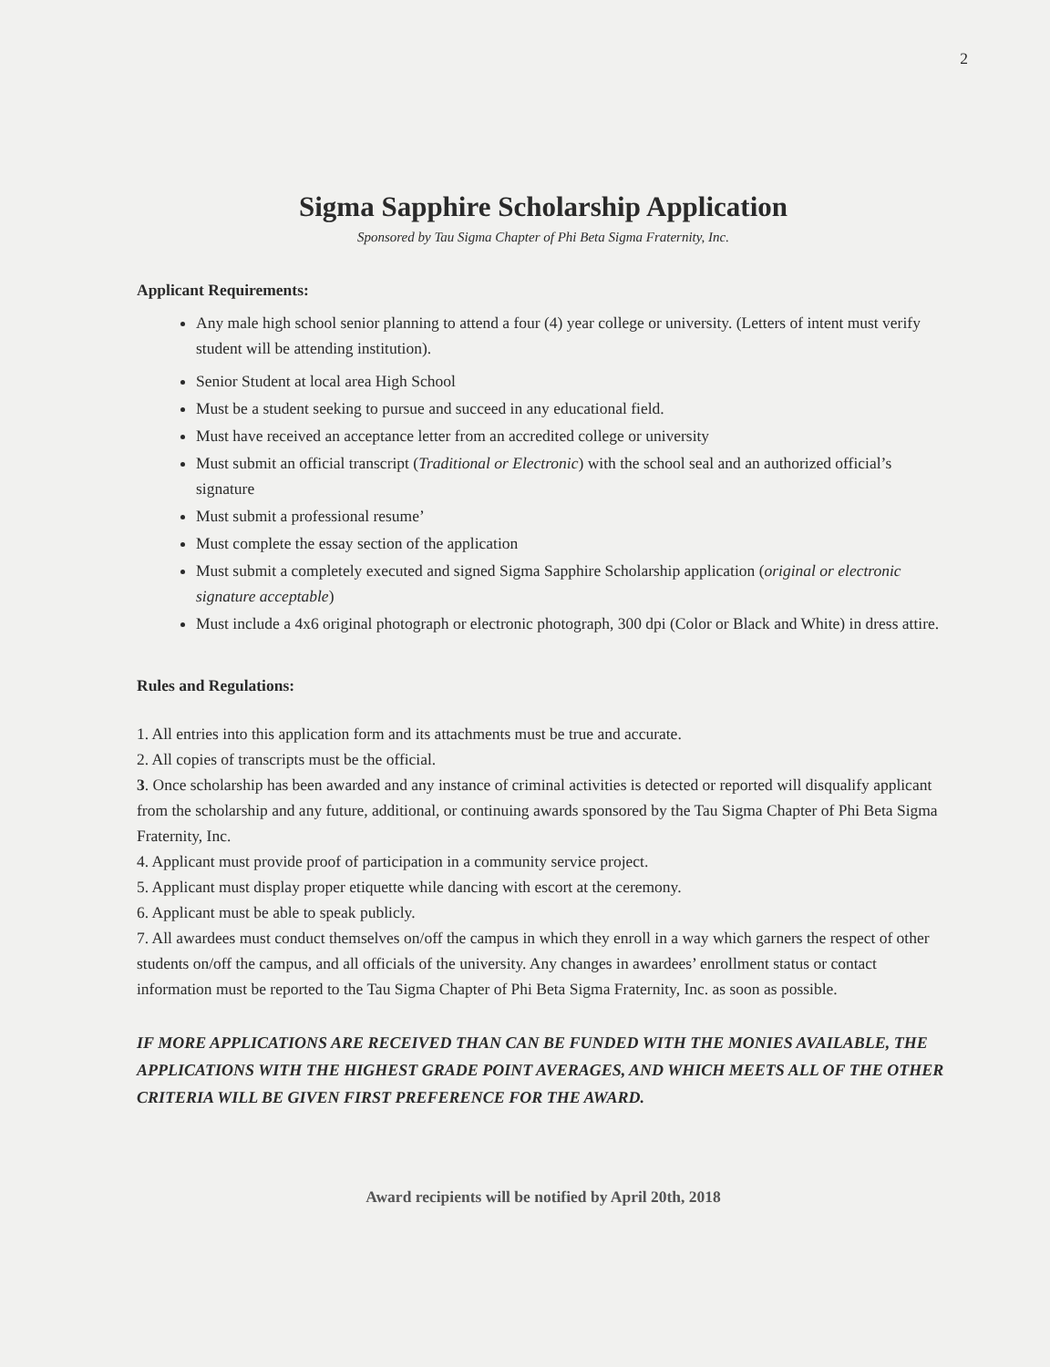2
Sigma Sapphire Scholarship Application
Sponsored by Tau Sigma Chapter of Phi Beta Sigma Fraternity, Inc.
Applicant Requirements:
Any male high school senior planning to attend a four (4) year college or university. (Letters of intent must verify student will be attending institution).
Senior Student at local area High School
Must be a student seeking to pursue and succeed in any educational field.
Must have received an acceptance letter from an accredited college or university
Must submit an official transcript (Traditional or Electronic) with the school seal and an authorized official’s signature
Must submit a professional resume’
Must complete the essay section of the application
Must submit a completely executed and signed Sigma Sapphire Scholarship application (original or electronic signature acceptable)
Must include a 4x6 original photograph or electronic photograph, 300 dpi (Color or Black and White) in dress attire.
Rules and Regulations:
1. All entries into this application form and its attachments must be true and accurate.
2. All copies of transcripts must be the official.
3. Once scholarship has been awarded and any instance of criminal activities is detected or reported will disqualify applicant from the scholarship and any future, additional, or continuing awards sponsored by the Tau Sigma Chapter of Phi Beta Sigma Fraternity, Inc.
4. Applicant must provide proof of participation in a community service project.
5. Applicant must display proper etiquette while dancing with escort at the ceremony.
6. Applicant must be able to speak publicly.
7. All awardees must conduct themselves on/off the campus in which they enroll in a way which garners the respect of other students on/off the campus, and all officials of the university. Any changes in awardees’ enrollment status or contact information must be reported to the Tau Sigma Chapter of Phi Beta Sigma Fraternity, Inc. as soon as possible.
IF MORE APPLICATIONS ARE RECEIVED THAN CAN BE FUNDED WITH THE MONIES AVAILABLE, THE APPLICATIONS WITH THE HIGHEST GRADE POINT AVERAGES, AND WHICH MEETS ALL OF THE OTHER CRITERIA WILL BE GIVEN FIRST PREFERENCE FOR THE AWARD.
Award recipients will be notified by April 20th, 2018